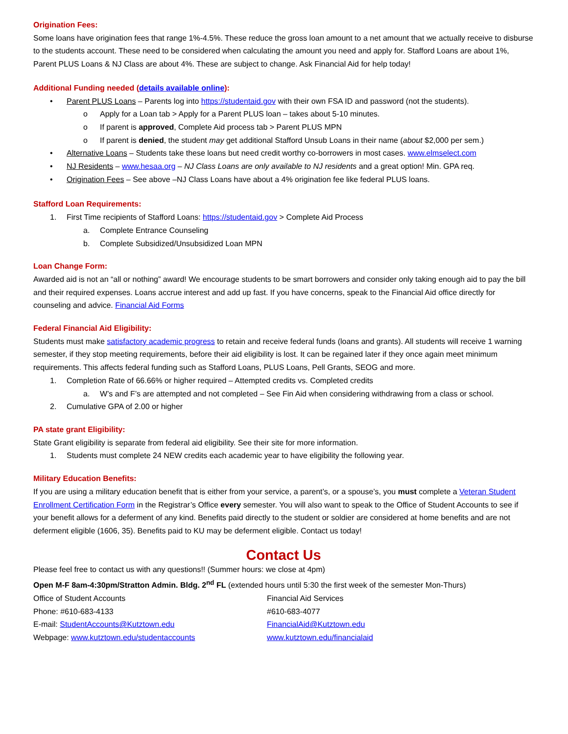Origination Fees:
Some loans have origination fees that range 1%-4.5%. These reduce the gross loan amount to a net amount that we actually receive to disburse to the students account. These need to be considered when calculating the amount you need and apply for. Stafford Loans are about 1%, Parent PLUS Loans & NJ Class are about 4%. These are subject to change. Ask Financial Aid for help today!
Additional Funding needed (details available online):
• Parent PLUS Loans – Parents log into https://studentaid.gov with their own FSA ID and password (not the students).
o Apply for a Loan tab > Apply for a Parent PLUS loan – takes about 5-10 minutes.
o If parent is approved, Complete Aid process tab > Parent PLUS MPN
o If parent is denied, the student may get additional Stafford Unsub Loans in their name (about $2,000 per sem.)
• Alternative Loans – Students take these loans but need credit worthy co-borrowers in most cases. www.elmselect.com
• NJ Residents – www.hesaa.org – NJ Class Loans are only available to NJ residents and a great option! Min. GPA req.
• Origination Fees – See above –NJ Class Loans have about a 4% origination fee like federal PLUS loans.
Stafford Loan Requirements:
1. First Time recipients of Stafford Loans: https://studentaid.gov > Complete Aid Process
a. Complete Entrance Counseling
b. Complete Subsidized/Unsubsidized Loan MPN
Loan Change Form:
Awarded aid is not an “all or nothing” award! We encourage students to be smart borrowers and consider only taking enough aid to pay the bill and their required expenses. Loans accrue interest and add up fast. If you have concerns, speak to the Financial Aid office directly for counseling and advice. Financial Aid Forms
Federal Financial Aid Eligibility:
Students must make satisfactory academic progress to retain and receive federal funds (loans and grants). All students will receive 1 warning semester, if they stop meeting requirements, before their aid eligibility is lost. It can be regained later if they once again meet minimum requirements. This affects federal funding such as Stafford Loans, PLUS Loans, Pell Grants, SEOG and more.
1. Completion Rate of 66.66% or higher required – Attempted credits vs. Completed credits
a. W’s and F’s are attempted and not completed – See Fin Aid when considering withdrawing from a class or school.
2. Cumulative GPA of 2.00 or higher
PA state grant Eligibility:
State Grant eligibility is separate from federal aid eligibility. See their site for more information.
1. Students must complete 24 NEW credits each academic year to have eligibility the following year.
Military Education Benefits:
If you are using a military education benefit that is either from your service, a parent’s, or a spouse’s, you must complete a Veteran Student Enrollment Certification Form in the Registrar’s Office every semester. You will also want to speak to the Office of Student Accounts to see if your benefit allows for a deferment of any kind. Benefits paid directly to the student or soldier are considered at home benefits and are not deferment eligible (1606, 35). Benefits paid to KU may be deferment eligible. Contact us today!
Contact Us
Please feel free to contact us with any questions!! (Summer hours: we close at 4pm)
Open M-F 8am-4:30pm/Stratton Admin. Bldg. 2<sup>nd</sup> FL (extended hours until 5:30 the first week of the semester Mon-Thurs)
Office of Student Accounts
Phone: #610-683-4133
E-mail: StudentAccounts@Kutztown.edu
Webpage: www.kutztown.edu/studentaccounts
Financial Aid Services
#610-683-4077
FinancialAid@Kutztown.edu
www.kutztown.edu/financialaid